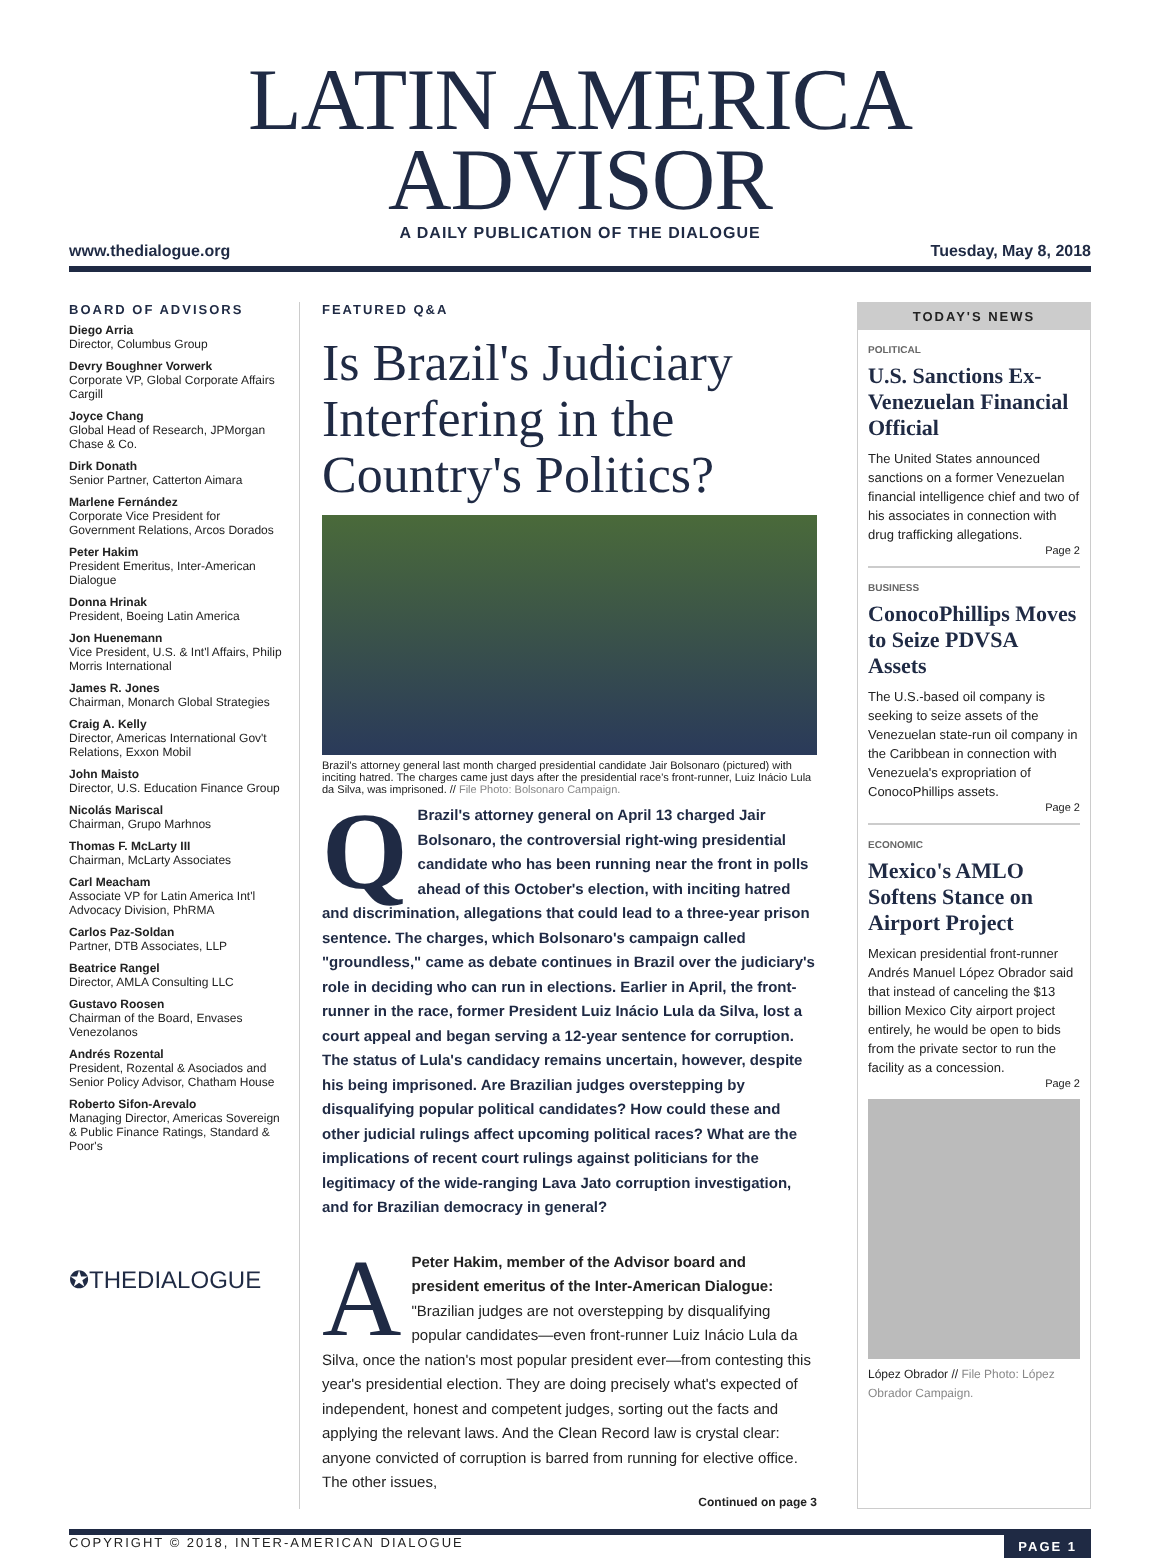LATIN AMERICA ADVISOR
A DAILY PUBLICATION OF THE DIALOGUE
www.thedialogue.org Tuesday, May 8, 2018
BOARD OF ADVISORS
Diego Arria
Director, Columbus Group
Devry Boughner Vorwerk
Corporate VP, Global Corporate Affairs Cargill
Joyce Chang
Global Head of Research, JPMorgan Chase & Co.
Dirk Donath
Senior Partner, Catterton Aimara
Marlene Fernández
Corporate Vice President for Government Relations, Arcos Dorados
Peter Hakim
President Emeritus, Inter-American Dialogue
Donna Hrinak
President, Boeing Latin America
Jon Huenemann
Vice President, U.S. & Int'l Affairs, Philip Morris International
James R. Jones
Chairman, Monarch Global Strategies
Craig A. Kelly
Director, Americas International Gov't Relations, Exxon Mobil
John Maisto
Director, U.S. Education Finance Group
Nicolás Mariscal
Chairman, Grupo Marhnos
Thomas F. McLarty III
Chairman, McLarty Associates
Carl Meacham
Associate VP for Latin America Int'l Advocacy Division, PhRMA
Carlos Paz-Soldan
Partner, DTB Associates, LLP
Beatrice Rangel
Director, AMLA Consulting LLC
Gustavo Roosen
Chairman of the Board, Envases Venezolanos
Andrés Rozental
President, Rozental & Asociados and Senior Policy Advisor, Chatham House
Roberto Sifon-Arevalo
Managing Director, Americas Sovereign & Public Finance Ratings, Standard & Poor's
✪THEDIALOGUE
FEATURED Q&A
Is Brazil's Judiciary Interfering in the Country's Politics?
Brazil's attorney general last month charged presidential candidate Jair Bolsonaro (pictured) with inciting hatred. The charges came just days after the presidential race's front-runner, Luiz Inácio Lula da Silva, was imprisoned. // File Photo: Bolsonaro Campaign.
QBrazil's attorney general on April 13 charged Jair Bolsonaro, the controversial right-wing presidential candidate who has been running near the front in polls ahead of this October's election, with inciting hatred and discrimination, allegations that could lead to a three-year prison sentence. The charges, which Bolsonaro's campaign called "groundless," came as debate continues in Brazil over the judiciary's role in deciding who can run in elections. Earlier in April, the front-runner in the race, former President Luiz Inácio Lula da Silva, lost a court appeal and began serving a 12-year sentence for corruption. The status of Lula's candidacy remains uncertain, however, despite his being imprisoned. Are Brazilian judges overstepping by disqualifying popular political candidates? How could these and other judicial rulings affect upcoming political races? What are the implications of recent court rulings against politicians for the legitimacy of the wide-ranging Lava Jato corruption investigation, and for Brazilian democracy in general?
APeter Hakim, member of the Advisor board and president emeritus of the Inter-American Dialogue: "Brazilian judges are not overstepping by disqualifying popular candidates—even front-runner Luiz Inácio Lula da Silva, once the nation's most popular president ever—from contesting this year's presidential election. They are doing precisely what's expected of independent, honest and competent judges, sorting out the facts and applying the relevant laws. And the Clean Record law is crystal clear: anyone convicted of corruption is barred from running for elective office. The other issues,
Continued on page 3
TODAY'S NEWS
POLITICAL
U.S. Sanctions Ex-Venezuelan Financial Official
The United States announced sanctions on a former Venezuelan financial intelligence chief and two of his associates in connection with drug trafficking allegations.
Page 2
BUSINESS
ConocoPhillips Moves to Seize PDVSA Assets
The U.S.-based oil company is seeking to seize assets of the Venezuelan state-run oil company in the Caribbean in connection with Venezuela's expropriation of ConocoPhillips assets.
Page 2
ECONOMIC
Mexico's AMLO Softens Stance on Airport Project
Mexican presidential front-runner Andrés Manuel López Obrador said that instead of canceling the $13 billion Mexico City airport project entirely, he would be open to bids from the private sector to run the facility as a concession.
Page 2
López Obrador // File Photo: López Obrador Campaign.
COPYRIGHT © 2018, INTER-AMERICAN DIALOGUE PAGE 1